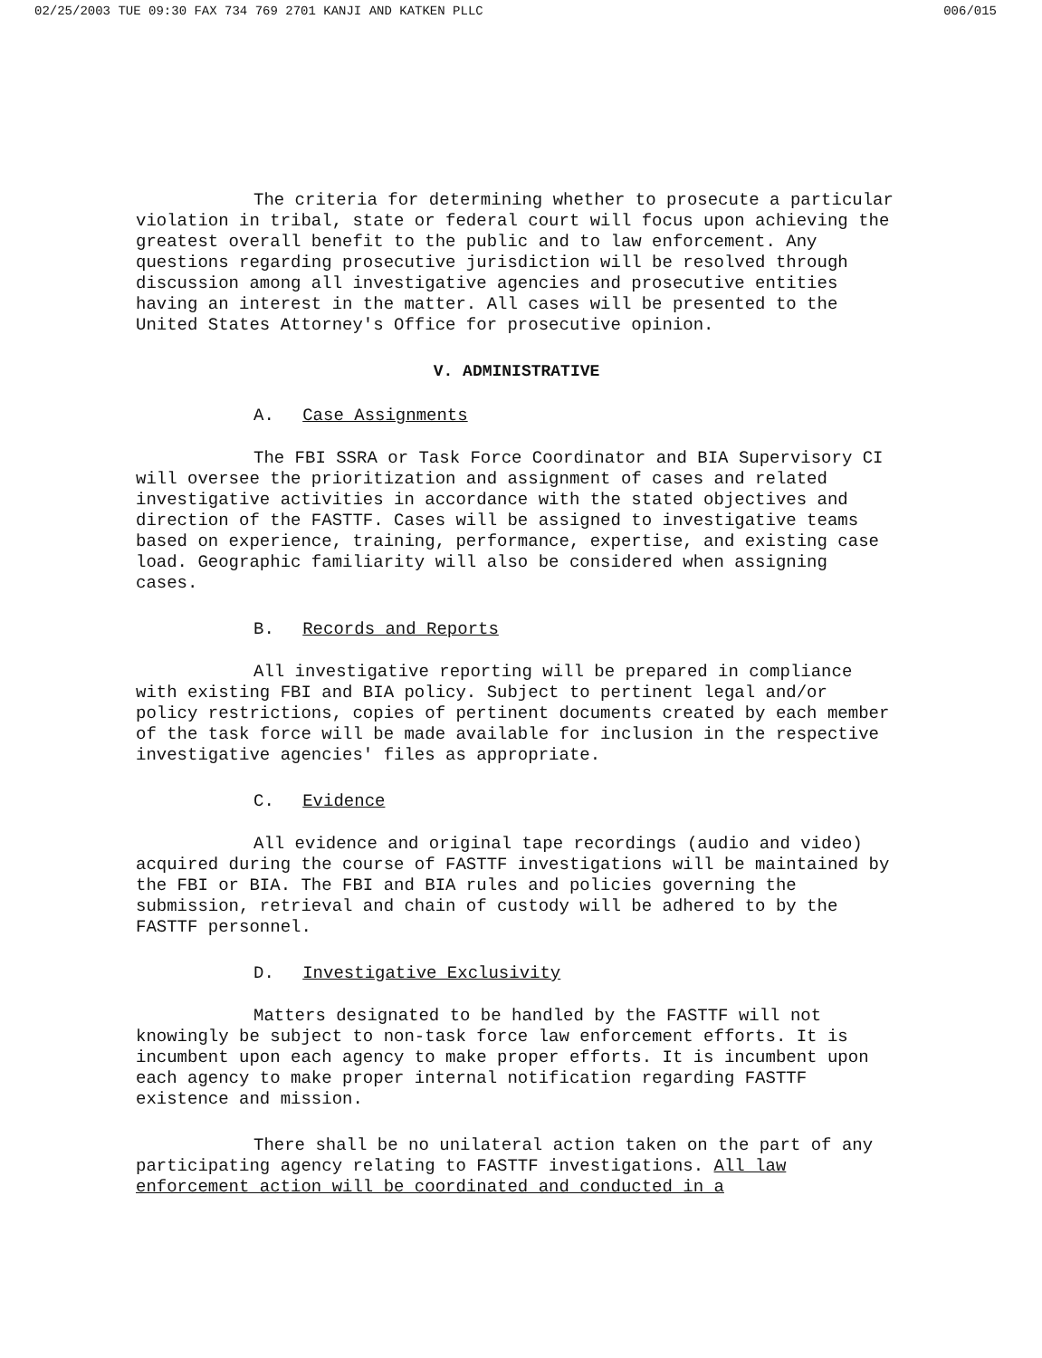02/25/2003 TUE 09:30 FAX 734 769 2701 KANJI AND KATKEN PLLC 006/015
The criteria for determining whether to prosecute a particular violation in tribal, state or federal court will focus upon achieving the greatest overall benefit to the public and to law enforcement. Any questions regarding prosecutive jurisdiction will be resolved through discussion among all investigative agencies and prosecutive entities having an interest in the matter. All cases will be presented to the United States Attorney's Office for prosecutive opinion.
V. ADMINISTRATIVE
A. Case Assignments
The FBI SSRA or Task Force Coordinator and BIA Supervisory CI will oversee the prioritization and assignment of cases and related investigative activities in accordance with the stated objectives and direction of the FASTTF. Cases will be assigned to investigative teams based on experience, training, performance, expertise, and existing case load. Geographic familiarity will also be considered when assigning cases.
B. Records and Reports
All investigative reporting will be prepared in compliance with existing FBI and BIA policy. Subject to pertinent legal and/or policy restrictions, copies of pertinent documents created by each member of the task force will be made available for inclusion in the respective investigative agencies' files as appropriate.
C. Evidence
All evidence and original tape recordings (audio and video) acquired during the course of FASTTF investigations will be maintained by the FBI or BIA. The FBI and BIA rules and policies governing the submission, retrieval and chain of custody will be adhered to by the FASTTF personnel.
D. Investigative Exclusivity
Matters designated to be handled by the FASTTF will not knowingly be subject to non-task force law enforcement efforts. It is incumbent upon each agency to make proper efforts. It is incumbent upon each agency to make proper internal notification regarding FASTTF existence and mission.
There shall be no unilateral action taken on the part of any participating agency relating to FASTTF investigations. All law enforcement action will be coordinated and conducted in a